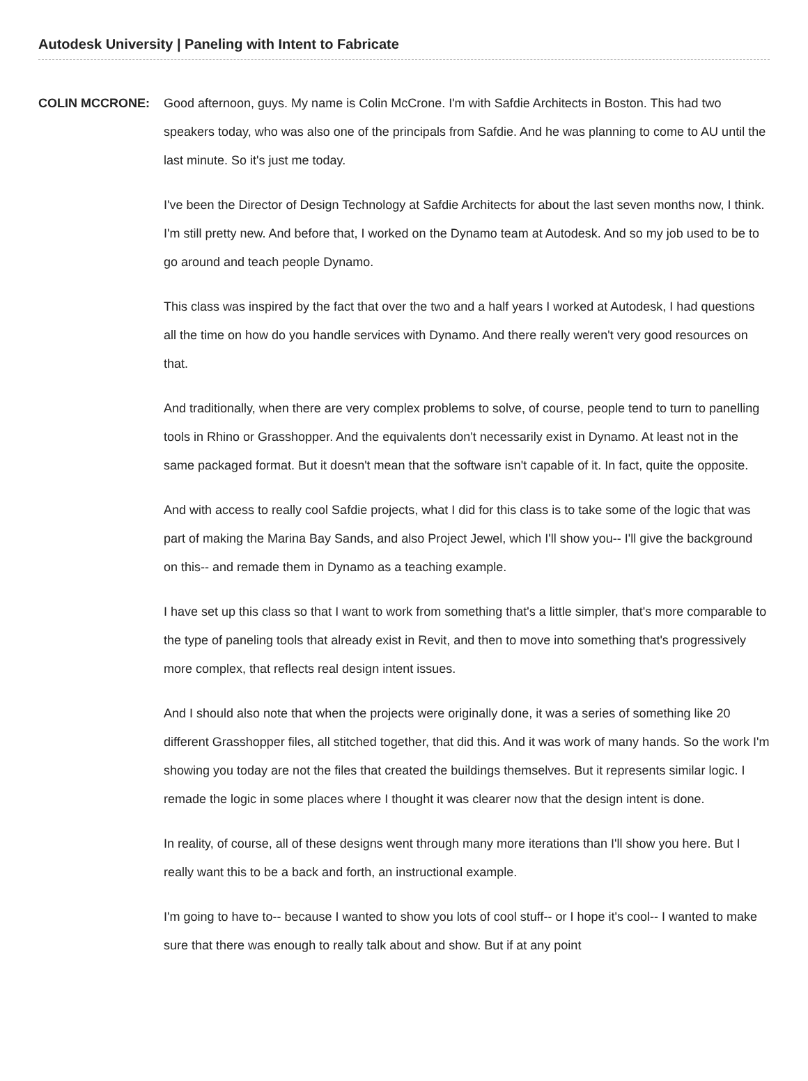Autodesk University | Paneling with Intent to Fabricate
COLIN MCCRONE: Good afternoon, guys. My name is Colin McCrone. I'm with Safdie Architects in Boston. This had two speakers today, who was also one of the principals from Safdie. And he was planning to come to AU until the last minute. So it's just me today.
I've been the Director of Design Technology at Safdie Architects for about the last seven months now, I think. I'm still pretty new. And before that, I worked on the Dynamo team at Autodesk. And so my job used to be to go around and teach people Dynamo.
This class was inspired by the fact that over the two and a half years I worked at Autodesk, I had questions all the time on how do you handle services with Dynamo. And there really weren't very good resources on that.
And traditionally, when there are very complex problems to solve, of course, people tend to turn to panelling tools in Rhino or Grasshopper. And the equivalents don't necessarily exist in Dynamo. At least not in the same packaged format. But it doesn't mean that the software isn't capable of it. In fact, quite the opposite.
And with access to really cool Safdie projects, what I did for this class is to take some of the logic that was part of making the Marina Bay Sands, and also Project Jewel, which I'll show you-- I'll give the background on this-- and remade them in Dynamo as a teaching example.
I have set up this class so that I want to work from something that's a little simpler, that's more comparable to the type of paneling tools that already exist in Revit, and then to move into something that's progressively more complex, that reflects real design intent issues.
And I should also note that when the projects were originally done, it was a series of something like 20 different Grasshopper files, all stitched together, that did this. And it was work of many hands. So the work I'm showing you today are not the files that created the buildings themselves. But it represents similar logic. I remade the logic in some places where I thought it was clearer now that the design intent is done.
In reality, of course, all of these designs went through many more iterations than I'll show you here. But I really want this to be a back and forth, an instructional example.
I'm going to have to-- because I wanted to show you lots of cool stuff-- or I hope it's cool-- I wanted to make sure that there was enough to really talk about and show. But if at any point